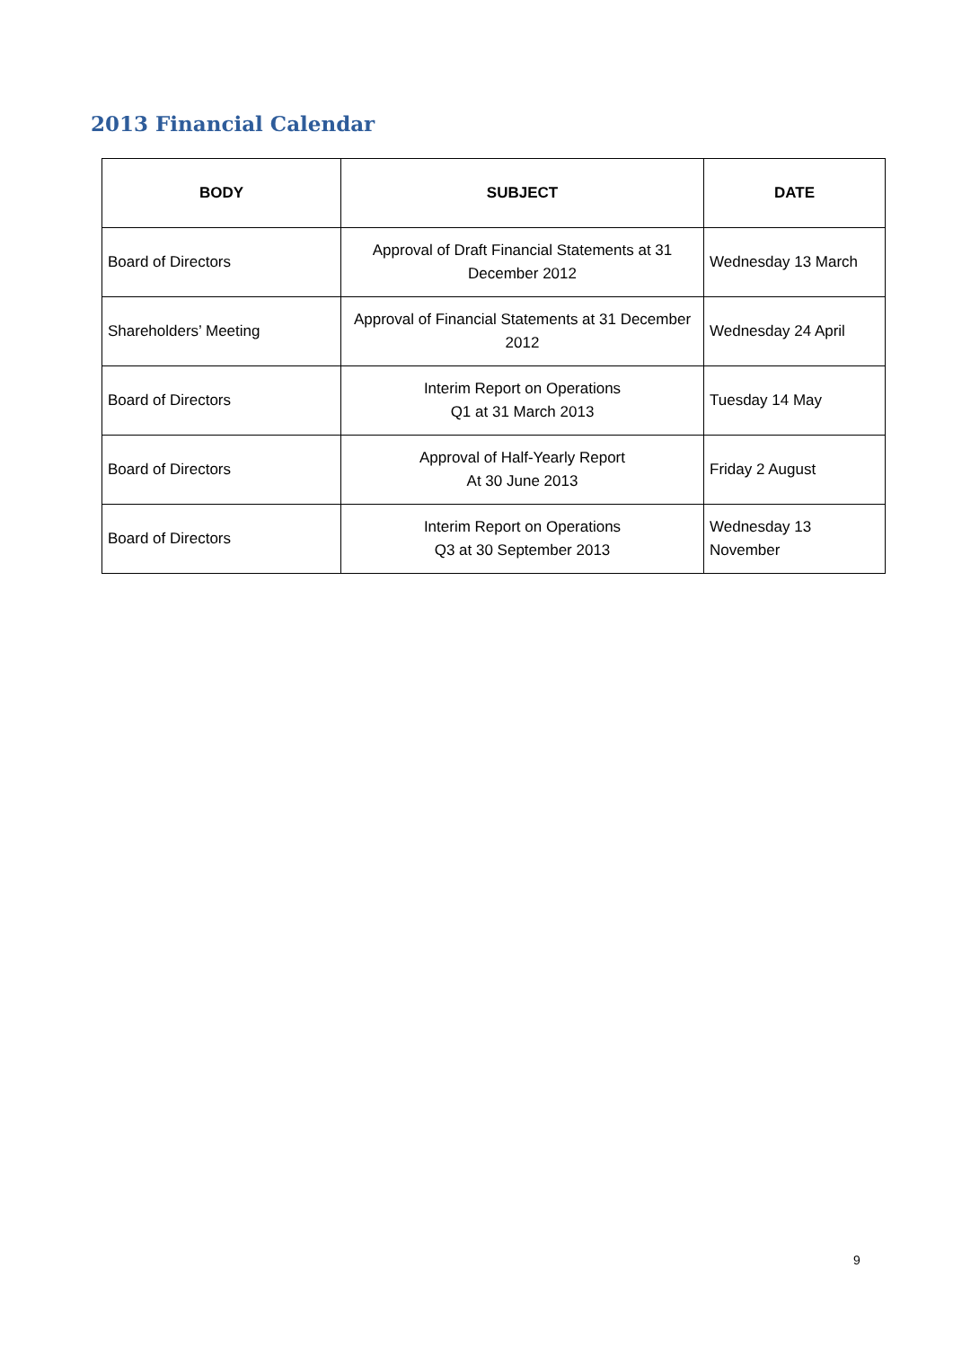2013 Financial Calendar
| BODY | SUBJECT | DATE |
| --- | --- | --- |
| Board of Directors | Approval of Draft Financial Statements at 31 December 2012 | Wednesday 13 March |
| Shareholders’ Meeting | Approval of Financial Statements at 31 December 2012 | Wednesday 24 April |
| Board of Directors | Interim Report on Operations Q1 at 31 March 2013 | Tuesday 14 May |
| Board of Directors | Approval of Half-Yearly Report At 30 June 2013 | Friday 2 August |
| Board of Directors | Interim Report on Operations Q3 at 30 September 2013 | Wednesday 13 November |
9